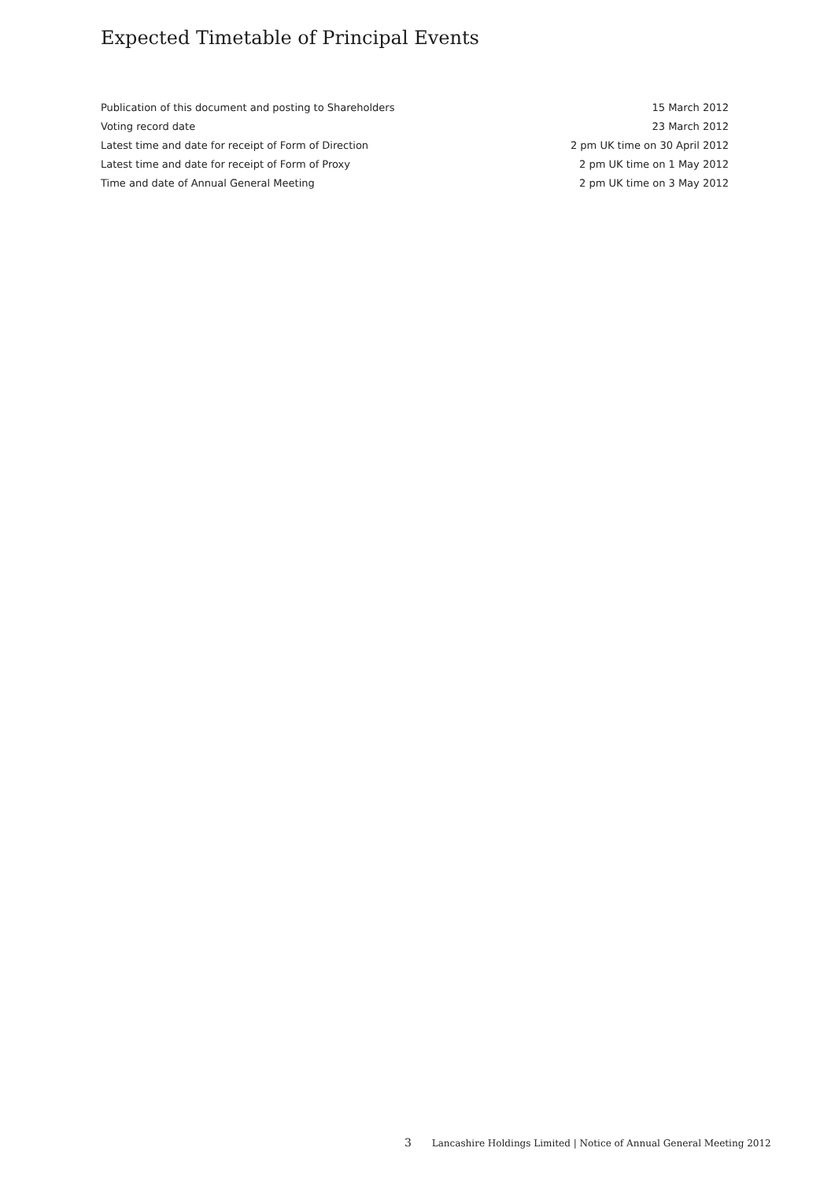Expected Timetable of Principal Events
| Publication of this document and posting to Shareholders | 15 March 2012 |
| Voting record date | 23 March 2012 |
| Latest time and date for receipt of Form of Direction | 2 pm UK time on 30 April 2012 |
| Latest time and date for receipt of Form of Proxy | 2 pm UK time on 1 May 2012 |
| Time and date of Annual General Meeting | 2 pm UK time on 3 May 2012 |
3 Lancashire Holdings Limited | Notice of Annual General Meeting 2012